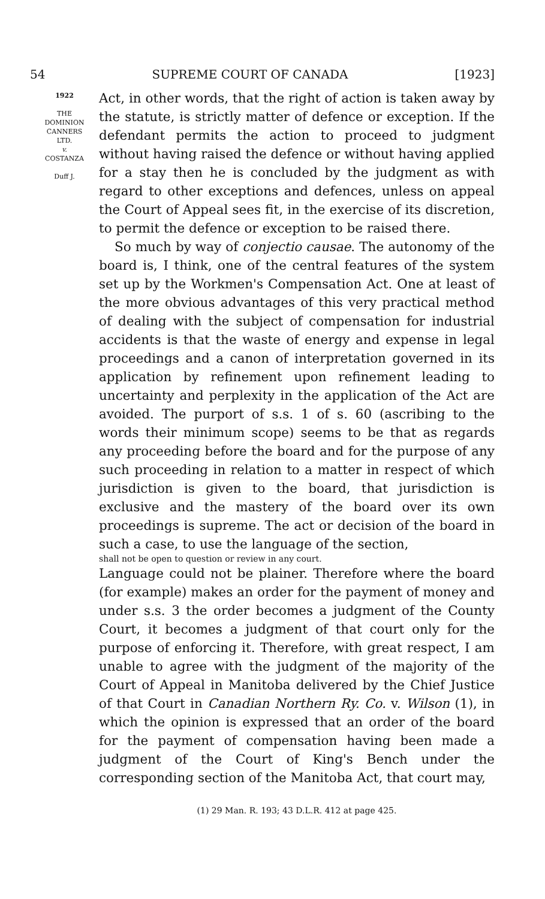54 SUPREME COURT OF CANADA [1923]
1922
THE
DOMINION
CANNERS
LTD.
v.
COSTANZA
Duff J.
Act, in other words, that the right of action is taken away by the statute, is strictly matter of defence or exception. If the defendant permits the action to proceed to judgment without having raised the defence or without having applied for a stay then he is concluded by the judgment as with regard to other exceptions and defences, unless on appeal the Court of Appeal sees fit, in the exercise of its discretion, to permit the defence or exception to be raised there.
So much by way of conjectio causae. The autonomy of the board is, I think, one of the central features of the system set up by the Workmen's Compensation Act. One at least of the more obvious advantages of this very practical method of dealing with the subject of compensation for industrial accidents is that the waste of energy and expense in legal proceedings and a canon of interpretation governed in its application by refinement upon refinement leading to uncertainty and perplexity in the application of the Act are avoided. The purport of s.s. 1 of s. 60 (ascribing to the words their minimum scope) seems to be that as regards any proceeding before the board and for the purpose of any such proceeding in relation to a matter in respect of which jurisdiction is given to the board, that jurisdiction is exclusive and the mastery of the board over its own proceedings is supreme. The act or decision of the board in such a case, to use the language of the section,
shall not be open to question or review in any court.
Language could not be plainer. Therefore where the board (for example) makes an order for the payment of money and under s.s. 3 the order becomes a judgment of the County Court, it becomes a judgment of that court only for the purpose of enforcing it. Therefore, with great respect, I am unable to agree with the judgment of the majority of the Court of Appeal in Manitoba delivered by the Chief Justice of that Court in Canadian Northern Ry. Co. v. Wilson (1), in which the opinion is expressed that an order of the board for the payment of compensation having been made a judgment of the Court of King's Bench under the corresponding section of the Manitoba Act, that court may,
(1) 29 Man. R. 193; 43 D.L.R. 412 at page 425.